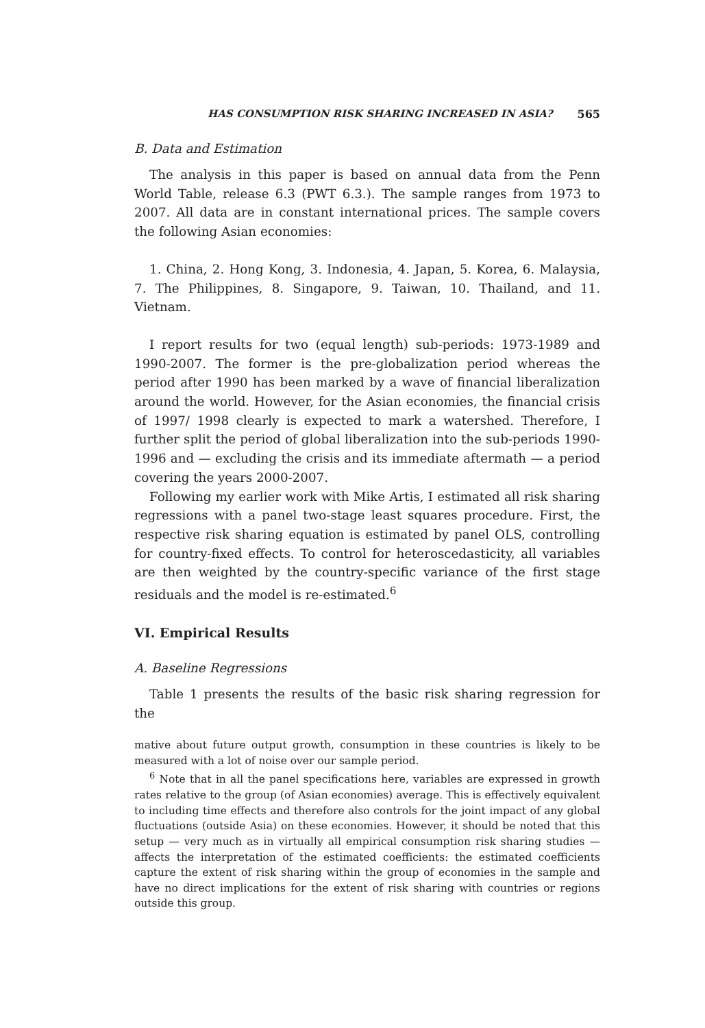HAS CONSUMPTION RISK SHARING INCREASED IN ASIA? 565
B. Data and Estimation
The analysis in this paper is based on annual data from the Penn World Table, release 6.3 (PWT 6.3.). The sample ranges from 1973 to 2007. All data are in constant international prices. The sample covers the following Asian economies:
1. China, 2. Hong Kong, 3. Indonesia, 4. Japan, 5. Korea, 6. Malaysia, 7. The Philippines, 8. Singapore, 9. Taiwan, 10. Thailand, and 11. Vietnam.
I report results for two (equal length) sub-periods: 1973-1989 and 1990-2007. The former is the pre-globalization period whereas the period after 1990 has been marked by a wave of financial liberalization around the world. However, for the Asian economies, the financial crisis of 1997/ 1998 clearly is expected to mark a watershed. Therefore, I further split the period of global liberalization into the sub-periods 1990-1996 and — excluding the crisis and its immediate aftermath — a period covering the years 2000-2007.
Following my earlier work with Mike Artis, I estimated all risk sharing regressions with a panel two-stage least squares procedure. First, the respective risk sharing equation is estimated by panel OLS, controlling for country-fixed effects. To control for heteroscedasticity, all variables are then weighted by the country-specific variance of the first stage residuals and the model is re-estimated.<sup>6</sup>
VI. Empirical Results
A. Baseline Regressions
Table 1 presents the results of the basic risk sharing regression for the
mative about future output growth, consumption in these countries is likely to be measured with a lot of noise over our sample period.
<sup>6</sup> Note that in all the panel specifications here, variables are expressed in growth rates relative to the group (of Asian economies) average. This is effectively equivalent to including time effects and therefore also controls for the joint impact of any global fluctuations (outside Asia) on these economies. However, it should be noted that this setup — very much as in virtually all empirical consumption risk sharing studies — affects the interpretation of the estimated coefficients: the estimated coefficients capture the extent of risk sharing within the group of economies in the sample and have no direct implications for the extent of risk sharing with countries or regions outside this group.